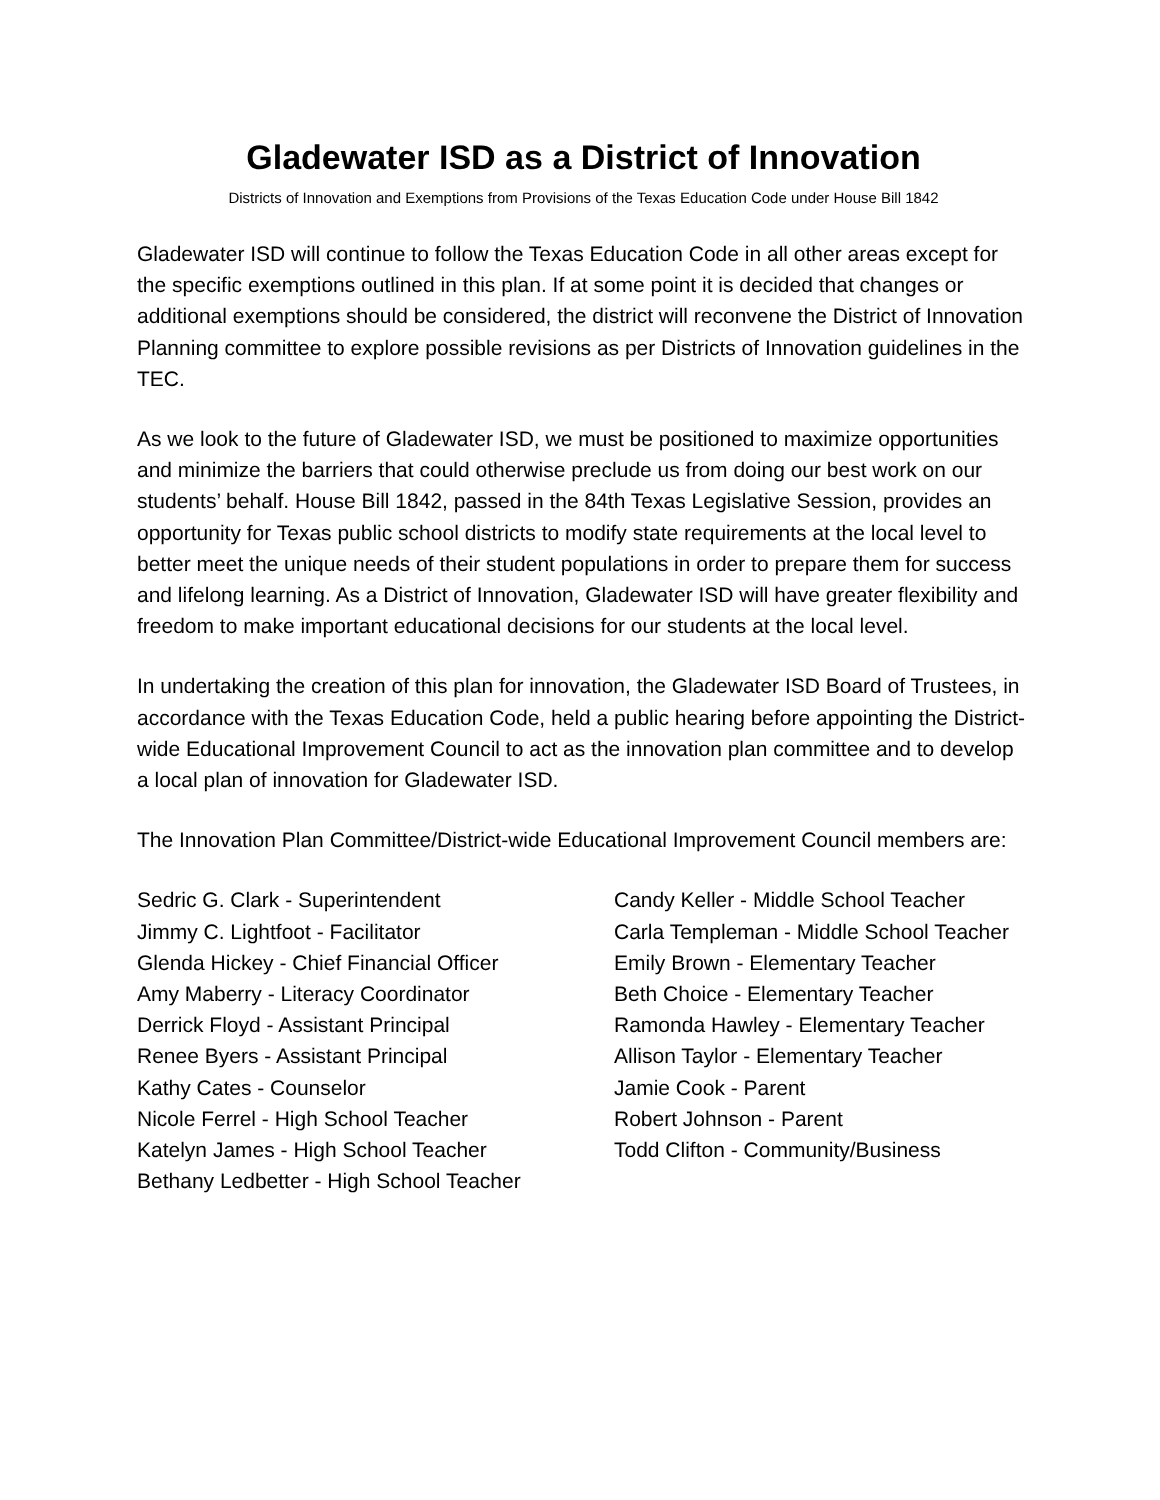Gladewater ISD as a District of Innovation
Districts of Innovation and Exemptions from Provisions of the Texas Education Code under House Bill 1842
Gladewater ISD will continue to follow the Texas Education Code in all other areas except for the specific exemptions outlined in this plan. If at some point it is decided that changes or additional exemptions should be considered, the district will reconvene the District of Innovation Planning committee to explore possible revisions as per Districts of Innovation guidelines in the TEC.
As we look to the future of Gladewater ISD, we must be positioned to maximize opportunities and minimize the barriers that could otherwise preclude us from doing our best work on our students’ behalf. House Bill 1842, passed in the 84th Texas Legislative Session, provides an opportunity for Texas public school districts to modify state requirements at the local level to better meet the unique needs of their student populations in order to prepare them for success and lifelong learning. As a District of Innovation, Gladewater ISD will have greater flexibility and freedom to make important educational decisions for our students at the local level.
In undertaking the creation of this plan for innovation, the Gladewater ISD Board of Trustees, in accordance with the Texas Education Code, held a public hearing before appointing the District-wide Educational Improvement Council to act as the innovation plan committee and to develop a local plan of innovation for Gladewater ISD.
The Innovation Plan Committee/District-wide Educational Improvement Council members are:
Sedric G. Clark - Superintendent
Jimmy C. Lightfoot - Facilitator
Glenda Hickey - Chief Financial Officer
Amy Maberry - Literacy Coordinator
Derrick Floyd - Assistant Principal
Renee Byers - Assistant Principal
Kathy Cates - Counselor
Nicole Ferrel - High School Teacher
Katelyn James - High School Teacher
Bethany Ledbetter - High School Teacher
Candy Keller - Middle School Teacher
Carla Templeman - Middle School Teacher
Emily Brown - Elementary Teacher
Beth Choice - Elementary Teacher
Ramonda Hawley - Elementary Teacher
Allison Taylor - Elementary Teacher
Jamie Cook - Parent
Robert Johnson - Parent
Todd Clifton - Community/Business